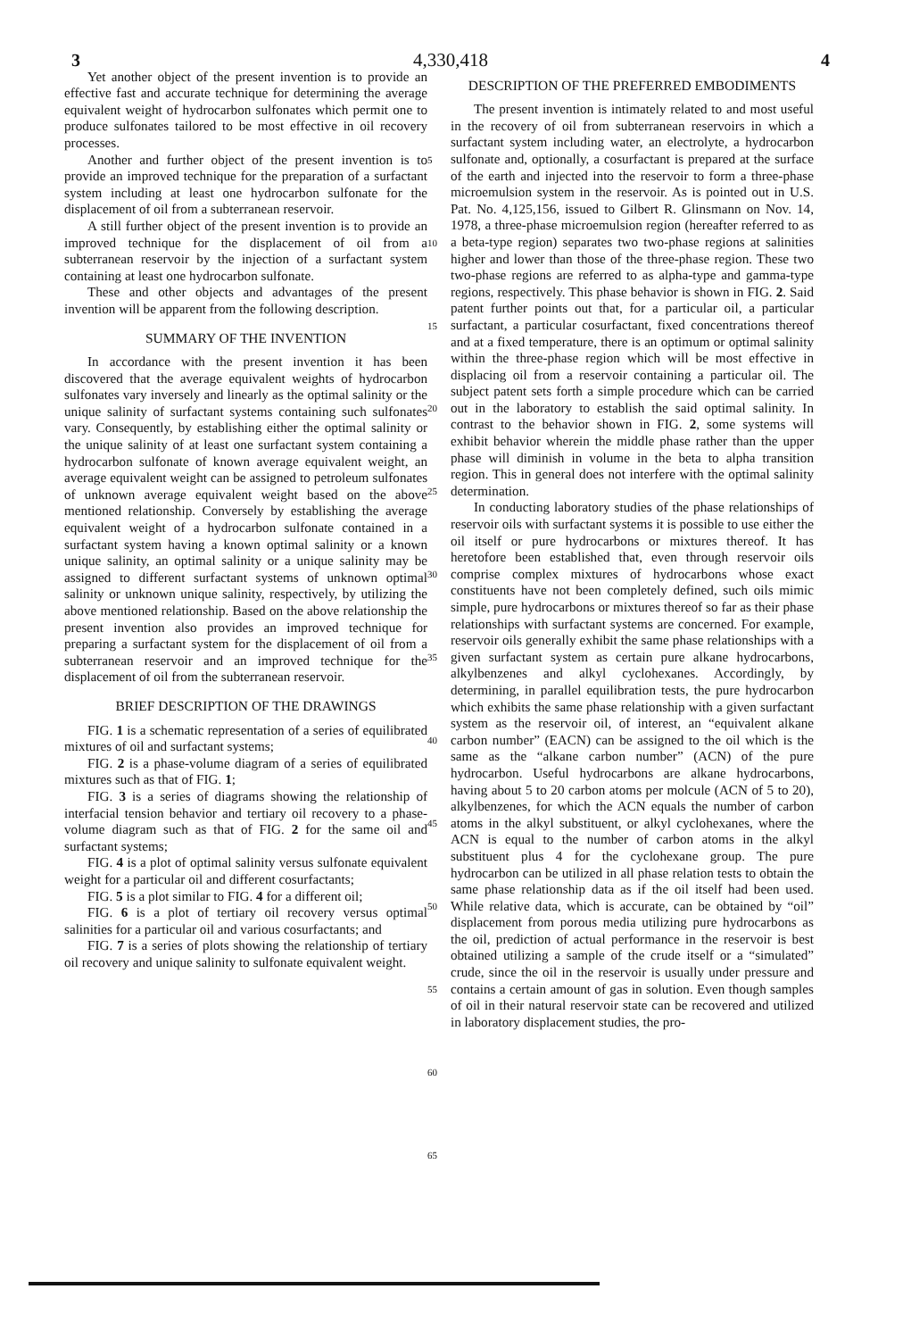3 4,330,418 4
Yet another object of the present invention is to provide an effective fast and accurate technique for determining the average equivalent weight of hydrocarbon sulfonates which permit one to produce sulfonates tailored to be most effective in oil recovery processes.
Another and further object of the present invention is to provide an improved technique for the preparation of a surfactant system including at least one hydrocarbon sulfonate for the displacement of oil from a subterranean reservoir.
A still further object of the present invention is to provide an improved technique for the displacement of oil from a subterranean reservoir by the injection of a surfactant system containing at least one hydrocarbon sulfonate.
These and other objects and advantages of the present invention will be apparent from the following description.
SUMMARY OF THE INVENTION
In accordance with the present invention it has been discovered that the average equivalent weights of hydrocarbon sulfonates vary inversely and linearly as the optimal salinity or the unique salinity of surfactant systems containing such sulfonates vary. Consequently, by establishing either the optimal salinity or the unique salinity of at least one surfactant system containing a hydrocarbon sulfonate of known average equivalent weight, an average equivalent weight can be assigned to petroleum sulfonates of unknown average equivalent weight based on the above mentioned relationship. Conversely by establishing the average equivalent weight of a hydrocarbon sulfonate contained in a surfactant system having a known optimal salinity or a known unique salinity, an optimal salinity or a unique salinity may be assigned to different surfactant systems of unknown optimal salinity or unknown unique salinity, respectively, by utilizing the above mentioned relationship. Based on the above relationship the present invention also provides an improved technique for preparing a surfactant system for the displacement of oil from a subterranean reservoir and an improved technique for the displacement of oil from the subterranean reservoir.
BRIEF DESCRIPTION OF THE DRAWINGS
FIG. 1 is a schematic representation of a series of equilibrated mixtures of oil and surfactant systems;
FIG. 2 is a phase-volume diagram of a series of equilibrated mixtures such as that of FIG. 1;
FIG. 3 is a series of diagrams showing the relationship of interfacial tension behavior and tertiary oil recovery to a phase-volume diagram such as that of FIG. 2 for the same oil and surfactant systems;
FIG. 4 is a plot of optimal salinity versus sulfonate equivalent weight for a particular oil and different cosurfactants;
FIG. 5 is a plot similar to FIG. 4 for a different oil;
FIG. 6 is a plot of tertiary oil recovery versus optimal salinities for a particular oil and various cosurfactants; and
FIG. 7 is a series of plots showing the relationship of tertiary oil recovery and unique salinity to sulfonate equivalent weight.
5
10
15
20
25
30
35
40
45
50
55
60
65
DESCRIPTION OF THE PREFERRED EMBODIMENTS
The present invention is intimately related to and most useful in the recovery of oil from subterranean reservoirs in which a surfactant system including water, an electrolyte, a hydrocarbon sulfonate and, optionally, a cosurfactant is prepared at the surface of the earth and injected into the reservoir to form a three-phase microemulsion system in the reservoir. As is pointed out in U.S. Pat. No. 4,125,156, issued to Gilbert R. Glinsmann on Nov. 14, 1978, a three-phase microemulsion region (hereafter referred to as a beta-type region) separates two two-phase regions at salinities higher and lower than those of the three-phase region. These two two-phase regions are referred to as alpha-type and gamma-type regions, respectively. This phase behavior is shown in FIG. 2. Said patent further points out that, for a particular oil, a particular surfactant, a particular cosurfactant, fixed concentrations thereof and at a fixed temperature, there is an optimum or optimal salinity within the three-phase region which will be most effective in displacing oil from a reservoir containing a particular oil. The subject patent sets forth a simple procedure which can be carried out in the laboratory to establish the said optimal salinity. In contrast to the behavior shown in FIG. 2, some systems will exhibit behavior wherein the middle phase rather than the upper phase will diminish in volume in the beta to alpha transition region. This in general does not interfere with the optimal salinity determination.
In conducting laboratory studies of the phase relationships of reservoir oils with surfactant systems it is possible to use either the oil itself or pure hydrocarbons or mixtures thereof. It has heretofore been established that, even through reservoir oils comprise complex mixtures of hydrocarbons whose exact constituents have not been completely defined, such oils mimic simple, pure hydrocarbons or mixtures thereof so far as their phase relationships with surfactant systems are concerned. For example, reservoir oils generally exhibit the same phase relationships with a given surfactant system as certain pure alkane hydrocarbons, alkylbenzenes and alkyl cyclohexanes. Accordingly, by determining, in parallel equilibration tests, the pure hydrocarbon which exhibits the same phase relationship with a given surfactant system as the reservoir oil, of interest, an “equivalent alkane carbon number” (EACN) can be assigned to the oil which is the same as the “alkane carbon number” (ACN) of the pure hydrocarbon. Useful hydrocarbons are alkane hydrocarbons, having about 5 to 20 carbon atoms per molcule (ACN of 5 to 20), alkylbenzenes, for which the ACN equals the number of carbon atoms in the alkyl substituent, or alkyl cyclohexanes, where the ACN is equal to the number of carbon atoms in the alkyl substituent plus 4 for the cyclohexane group. The pure hydrocarbon can be utilized in all phase relation tests to obtain the same phase relationship data as if the oil itself had been used. While relative data, which is accurate, can be obtained by “oil” displacement from porous media utilizing pure hydrocarbons as the oil, prediction of actual performance in the reservoir is best obtained utilizing a sample of the crude itself or a “simulated” crude, since the oil in the reservoir is usually under pressure and contains a certain amount of gas in solution. Even though samples of oil in their natural reservoir state can be recovered and utilized in laboratory displacement studies, the pro-